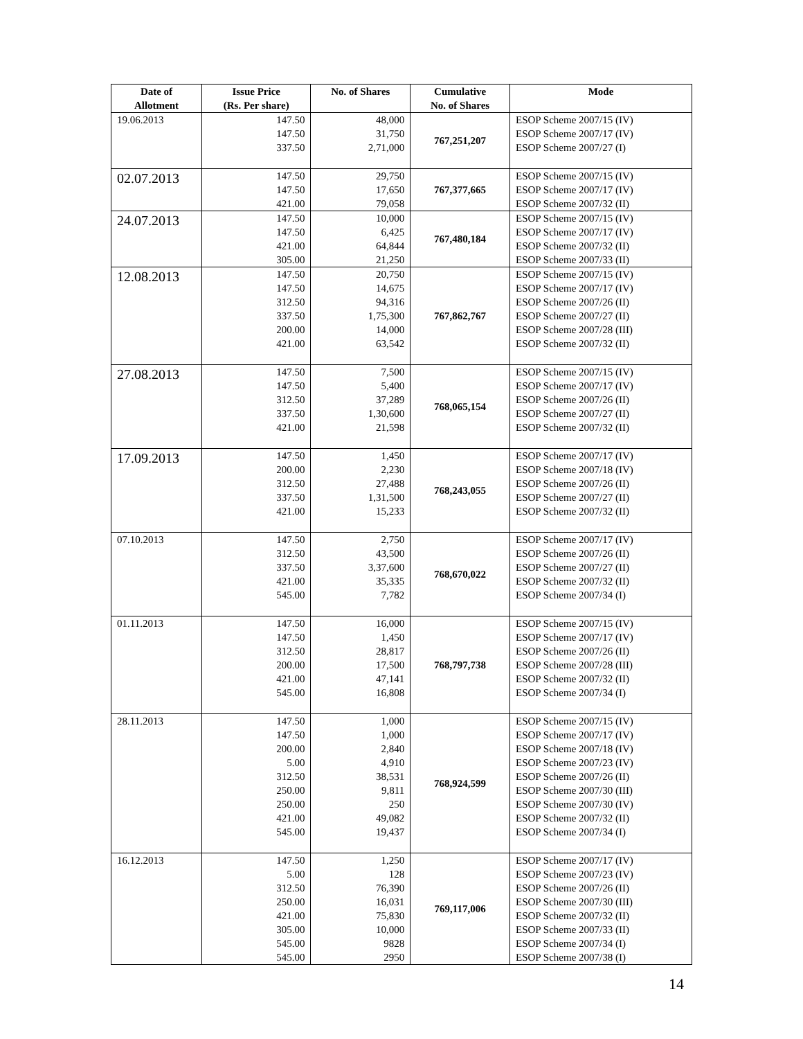| Date of Allotment | Issue Price (Rs. Per share) | No. of Shares | Cumulative No. of Shares | Mode |
| --- | --- | --- | --- | --- |
| 19.06.2013 | 147.50 147.50 337.50 | 48,000 31,750 2,71,000 | 767,251,207 | ESOP Scheme 2007/15 (IV) ESOP Scheme 2007/17 (IV) ESOP Scheme 2007/27 (I) |
| 02.07.2013 | 147.50 147.50 421.00 | 29,750 17,650 79,058 | 767,377,665 | ESOP Scheme 2007/15 (IV) ESOP Scheme 2007/17 (IV) ESOP Scheme 2007/32 (II) |
| 24.07.2013 | 147.50 147.50 421.00 305.00 | 10,000 6,425 64,844 21,250 | 767,480,184 | ESOP Scheme 2007/15 (IV) ESOP Scheme 2007/17 (IV) ESOP Scheme 2007/32 (II) ESOP Scheme 2007/33 (II) |
| 12.08.2013 | 147.50 147.50 312.50 337.50 200.00 421.00 | 20,750 14,675 94,316 1,75,300 14,000 63,542 | 767,862,767 | ESOP Scheme 2007/15 (IV) ESOP Scheme 2007/17 (IV) ESOP Scheme 2007/26 (II) ESOP Scheme 2007/27 (II) ESOP Scheme 2007/28 (III) ESOP Scheme 2007/32 (II) |
| 27.08.2013 | 147.50 147.50 312.50 337.50 421.00 | 7,500 5,400 37,289 1,30,600 21,598 | 768,065,154 | ESOP Scheme 2007/15 (IV) ESOP Scheme 2007/17 (IV) ESOP Scheme 2007/26 (II) ESOP Scheme 2007/27 (II) ESOP Scheme 2007/32 (II) |
| 17.09.2013 | 147.50 200.00 312.50 337.50 421.00 | 1,450 2,230 27,488 1,31,500 15,233 | 768,243,055 | ESOP Scheme 2007/17 (IV) ESOP Scheme 2007/18 (IV) ESOP Scheme 2007/26 (II) ESOP Scheme 2007/27 (II) ESOP Scheme 2007/32 (II) |
| 07.10.2013 | 147.50 312.50 337.50 421.00 545.00 | 2,750 43,500 3,37,600 35,335 7,782 | 768,670,022 | ESOP Scheme 2007/17 (IV) ESOP Scheme 2007/26 (II) ESOP Scheme 2007/27 (II) ESOP Scheme 2007/32 (II) ESOP Scheme 2007/34 (I) |
| 01.11.2013 | 147.50 147.50 312.50 200.00 421.00 545.00 | 16,000 1,450 28,817 17,500 47,141 16,808 | 768,797,738 | ESOP Scheme 2007/15 (IV) ESOP Scheme 2007/17 (IV) ESOP Scheme 2007/26 (II) ESOP Scheme 2007/28 (III) ESOP Scheme 2007/32 (II) ESOP Scheme 2007/34 (I) |
| 28.11.2013 | 147.50 147.50 200.00 5.00 312.50 250.00 250.00 421.00 545.00 | 1,000 1,000 2,840 4,910 38,531 9,811 250 49,082 19,437 | 768,924,599 | ESOP Scheme 2007/15 (IV) ESOP Scheme 2007/17 (IV) ESOP Scheme 2007/18 (IV) ESOP Scheme 2007/23 (IV) ESOP Scheme 2007/26 (II) ESOP Scheme 2007/30 (III) ESOP Scheme 2007/30 (IV) ESOP Scheme 2007/32 (II) ESOP Scheme 2007/34 (I) |
| 16.12.2013 | 147.50 5.00 312.50 250.00 421.00 305.00 545.00 545.00 | 1,250 128 76,390 16,031 75,830 10,000 9828 2950 | 769,117,006 | ESOP Scheme 2007/17 (IV) ESOP Scheme 2007/23 (IV) ESOP Scheme 2007/26 (II) ESOP Scheme 2007/30 (III) ESOP Scheme 2007/32 (II) ESOP Scheme 2007/33 (II) ESOP Scheme 2007/34 (I) ESOP Scheme 2007/38 (I) |
14